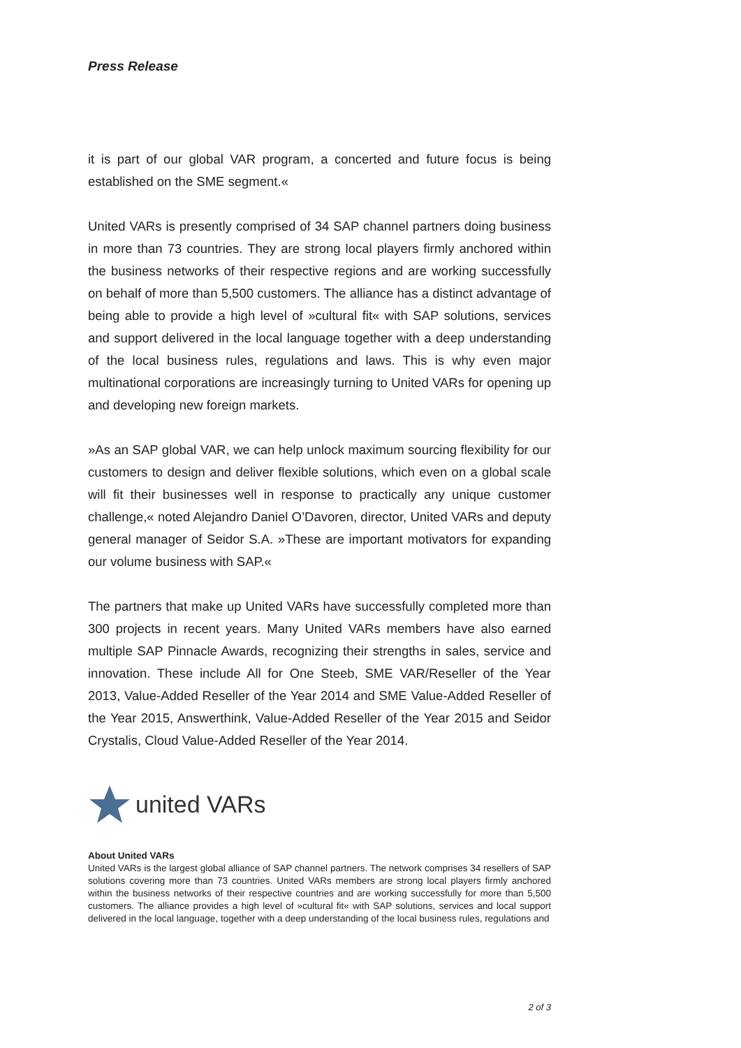Press Release
it is part of our global VAR program, a concerted and future focus is being established on the SME segment.«
United VARs is presently comprised of 34 SAP channel partners doing business in more than 73 countries. They are strong local players firmly anchored within the business networks of their respective regions and are working successfully on behalf of more than 5,500 customers. The alliance has a distinct advantage of being able to provide a high level of »cultural fit« with SAP solutions, services and support delivered in the local language together with a deep understanding of the local business rules, regulations and laws. This is why even major multinational corporations are increasingly turning to United VARs for opening up and developing new foreign markets.
»As an SAP global VAR, we can help unlock maximum sourcing flexibility for our customers to design and deliver flexible solutions, which even on a global scale will fit their businesses well in response to practically any unique customer challenge,« noted Alejandro Daniel O’Davoren, director, United VARs and deputy general manager of Seidor S.A. »These are important motivators for expanding our volume business with SAP.«
The partners that make up United VARs have successfully completed more than 300 projects in recent years. Many United VARs members have also earned multiple SAP Pinnacle Awards, recognizing their strengths in sales, service and innovation. These include All for One Steeb, SME VAR/Reseller of the Year 2013, Value-Added Reseller of the Year 2014 and SME Value-Added Reseller of the Year 2015, Answerthink, Value-Added Reseller of the Year 2015 and Seidor Crystalis, Cloud Value-Added Reseller of the Year 2014.
united VARs
About United VARs
United VARs is the largest global alliance of SAP channel partners. The network comprises 34 resellers of SAP solutions covering more than 73 countries. United VARs members are strong local players firmly anchored within the business networks of their respective countries and are working successfully for more than 5,500 customers. The alliance provides a high level of »cultural fit« with SAP solutions, services and local support delivered in the local language, together with a deep understanding of the local business rules, regulations and
2 of 3